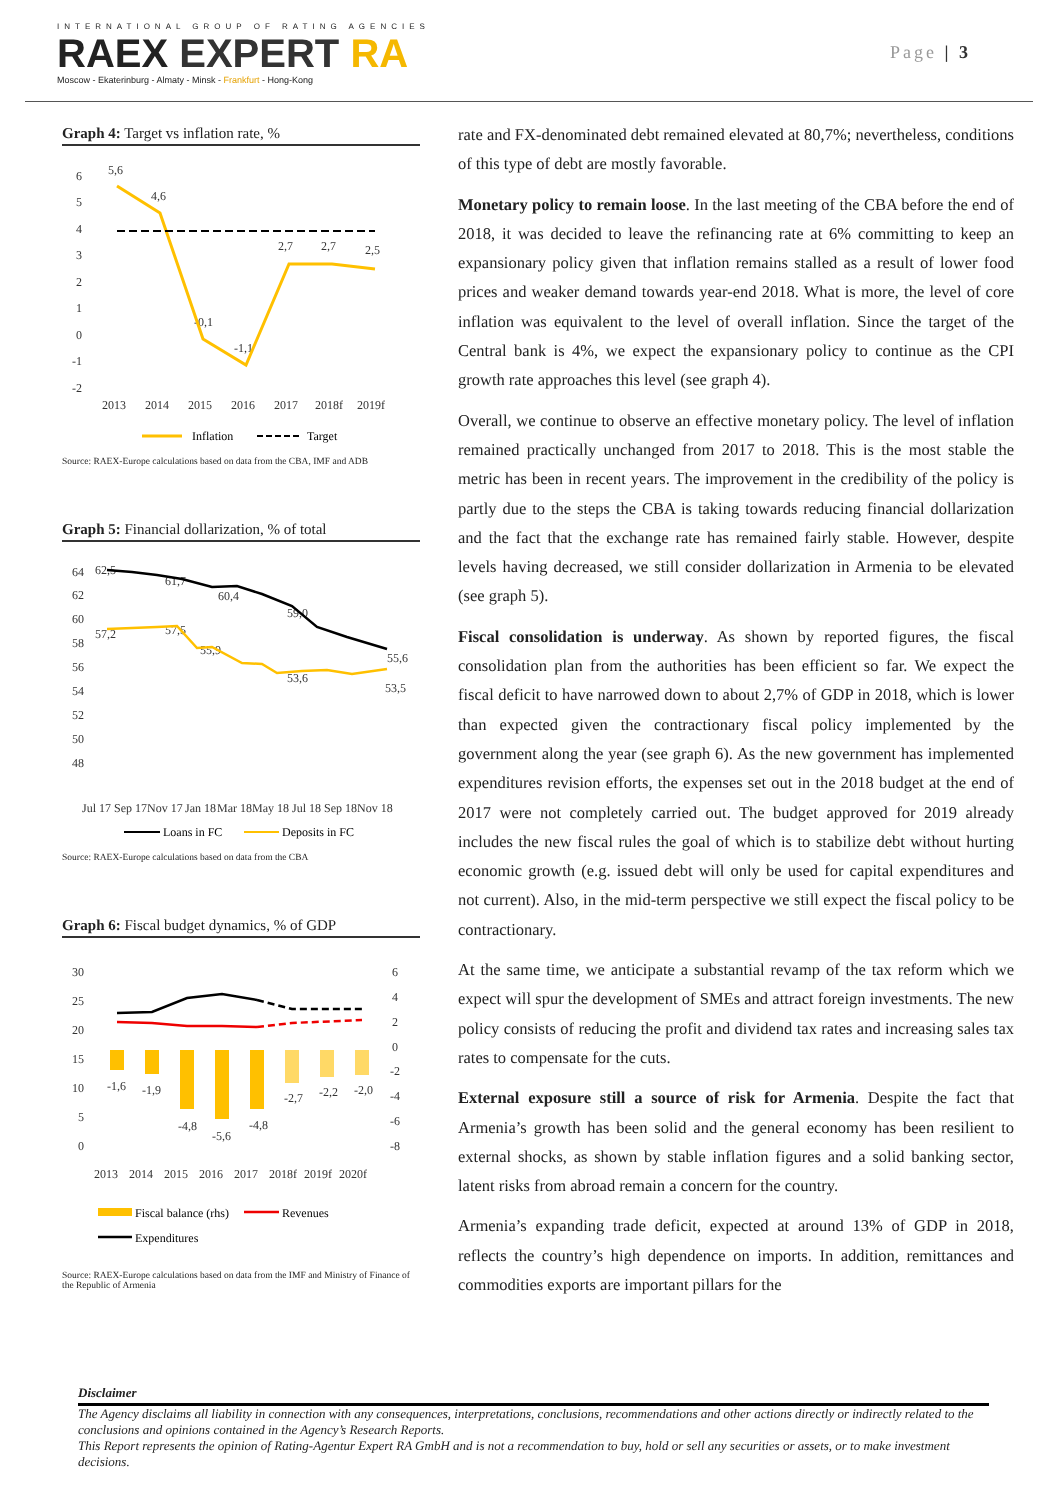INTERNATIONAL GROUP OF RATING AGENCIES
RAEX EXPERT RA
Moscow - Ekaterinburg - Almaty - Minsk - Frankfurt - Hong-Kong
Page | 3
Graph 4: Target vs inflation rate, %
6
5
4
3
2
1
0
-1
-2
2013
2014
2015
2016
2017
2018f
2019f
5,6
4,6
-0,1
-1,1
2,7
2,7
2,5
Inflation
Target
Source: RAEX-Europe calculations based on data from the CBA, IMF and ADB
Graph 5: Financial dollarization, % of total
64
62
60
58
56
54
52
50
48
62,5
61,7
60,4
59,0
57,2
57,5
55,9
53,6
55,6
53,5
Jul 17
Sep 17
Nov 17
Jan 18
Mar 18
May 18
Jul 18
Sep 18
Nov 18
Loans in FC
Deposits in FC
Source: RAEX-Europe calculations based on data from the CBA
Graph 6: Fiscal budget dynamics, % of GDP
30
25
20
15
10
5
0
6
4
2
0
-2
-4
-6
-8
-1,6
-1,9
-4,8
-5,6
-4,8
-2,7
-2,2
-2,0
2013
2014
2015
2016
2017
2018f
2019f
2020f
Fiscal balance (rhs)
Revenues
Expenditures
Source: RAEX-Europe calculations based on data from the IMF and Ministry of Finance of the Republic of Armenia
rate and FX-denominated debt remained elevated at 80,7%; nevertheless, conditions of this type of debt are mostly favorable.
Monetary policy to remain loose. In the last meeting of the CBA before the end of 2018, it was decided to leave the refinancing rate at 6% committing to keep an expansionary policy given that inflation remains stalled as a result of lower food prices and weaker demand towards year-end 2018. What is more, the level of core inflation was equivalent to the level of overall inflation. Since the target of the Central bank is 4%, we expect the expansionary policy to continue as the CPI growth rate approaches this level (see graph 4).
Overall, we continue to observe an effective monetary policy. The level of inflation remained practically unchanged from 2017 to 2018. This is the most stable the metric has been in recent years. The improvement in the credibility of the policy is partly due to the steps the CBA is taking towards reducing financial dollarization and the fact that the exchange rate has remained fairly stable. However, despite levels having decreased, we still consider dollarization in Armenia to be elevated (see graph 5).
Fiscal consolidation is underway. As shown by reported figures, the fiscal consolidation plan from the authorities has been efficient so far. We expect the fiscal deficit to have narrowed down to about 2,7% of GDP in 2018, which is lower than expected given the contractionary fiscal policy implemented by the government along the year (see graph 6). As the new government has implemented expenditures revision efforts, the expenses set out in the 2018 budget at the end of 2017 were not completely carried out. The budget approved for 2019 already includes the new fiscal rules the goal of which is to stabilize debt without hurting economic growth (e.g. issued debt will only be used for capital expenditures and not current). Also, in the mid-term perspective we still expect the fiscal policy to be contractionary.
At the same time, we anticipate a substantial revamp of the tax reform which we expect will spur the development of SMEs and attract foreign investments. The new policy consists of reducing the profit and dividend tax rates and increasing sales tax rates to compensate for the cuts.
External exposure still a source of risk for Armenia. Despite the fact that Armenia’s growth has been solid and the general economy has been resilient to external shocks, as shown by stable inflation figures and a solid banking sector, latent risks from abroad remain a concern for the country.
Armenia’s expanding trade deficit, expected at around 13% of GDP in 2018, reflects the country’s high dependence on imports. In addition, remittances and commodities exports are important pillars for the
Disclaimer
The Agency disclaims all liability in connection with any consequences, interpretations, conclusions, recommendations and other actions directly or indirectly related to the conclusions and opinions contained in the Agency’s Research Reports.
This Report represents the opinion of Rating-Agentur Expert RA GmbH and is not a recommendation to buy, hold or sell any securities or assets, or to make investment decisions.